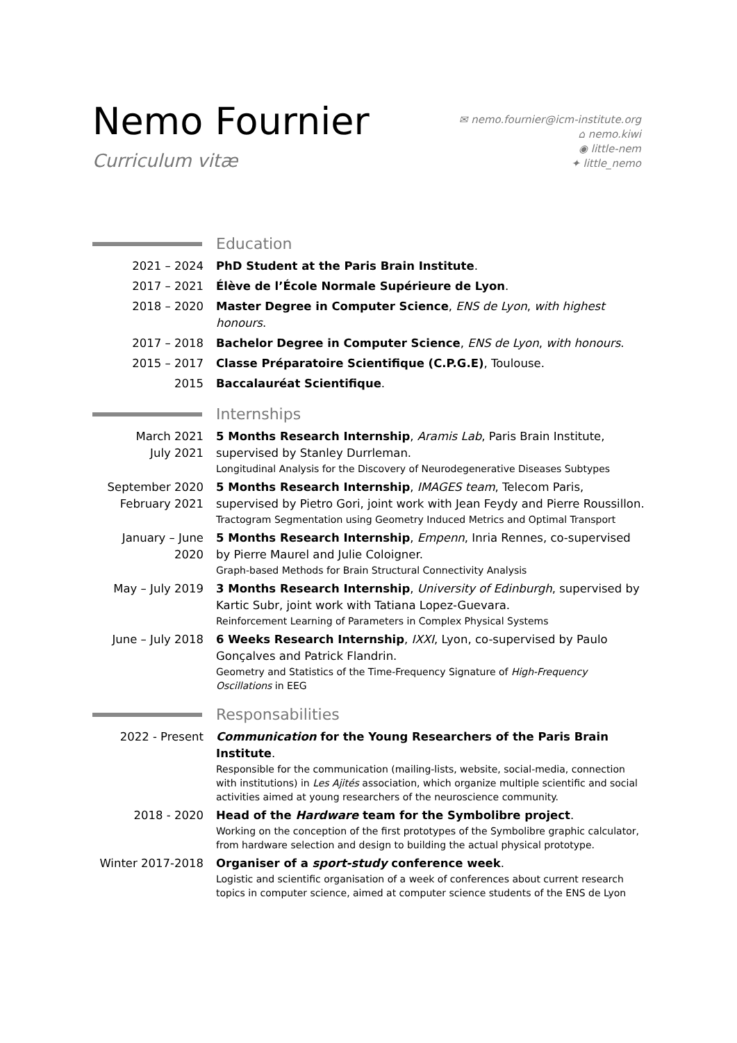Nemo Fournier
Curriculum vitæ
✉ nemo.fournier@icm-institute.org
⌂ nemo.kiwi
◉ little-nem
✦ little_nemo
Education
2021 – 2024 PhD Student at the Paris Brain Institute.
2017 – 2021 Élève de l’École Normale Supérieure de Lyon.
2018 – 2020 Master Degree in Computer Science, ENS de Lyon, with highest honours.
2017 – 2018 Bachelor Degree in Computer Science, ENS de Lyon, with honours.
2015 – 2017 Classe Préparatoire Scientifique (C.P.G.E), Toulouse.
2015 Baccalauréat Scientifique.
Internships
March 2021
July 2021
5 Months Research Internship, Aramis Lab, Paris Brain Institute, supervised by Stanley Durrleman.
Longitudinal Analysis for the Discovery of Neurodegenerative Diseases Subtypes
September 2020
February 2021
5 Months Research Internship, IMAGES team, Telecom Paris, supervised by Pietro Gori, joint work with Jean Feydy and Pierre Roussillon.
Tractogram Segmentation using Geometry Induced Metrics and Optimal Transport
January – June 2020
5 Months Research Internship, Empenn, Inria Rennes, co-supervised by Pierre Maurel and Julie Coloigner.
Graph-based Methods for Brain Structural Connectivity Analysis
May – July 2019 3 Months Research Internship, University of Edinburgh, supervised by Kartic Subr, joint work with Tatiana Lopez-Guevara.
Reinforcement Learning of Parameters in Complex Physical Systems
June – July 2018 6 Weeks Research Internship, IXXI, Lyon, co-supervised by Paulo Gonçalves and Patrick Flandrin.
Geometry and Statistics of the Time-Frequency Signature of High-Frequency Oscillations in EEG
Responsabilities
2022 - Present Communication for the Young Researchers of the Paris Brain Institute.
Responsible for the communication (mailing-lists, website, social-media, connection with institutions) in Les Ajités association, which organize multiple scientific and social activities aimed at young researchers of the neuroscience community.
2018 - 2020 Head of the Hardware team for the Symbolibre project.
Working on the conception of the first prototypes of the Symbolibre graphic calculator, from hardware selection and design to building the actual physical prototype.
Winter 2017-2018 Organiser of a sport-study conference week.
Logistic and scientific organisation of a week of conferences about current research topics in computer science, aimed at computer science students of the ENS de Lyon